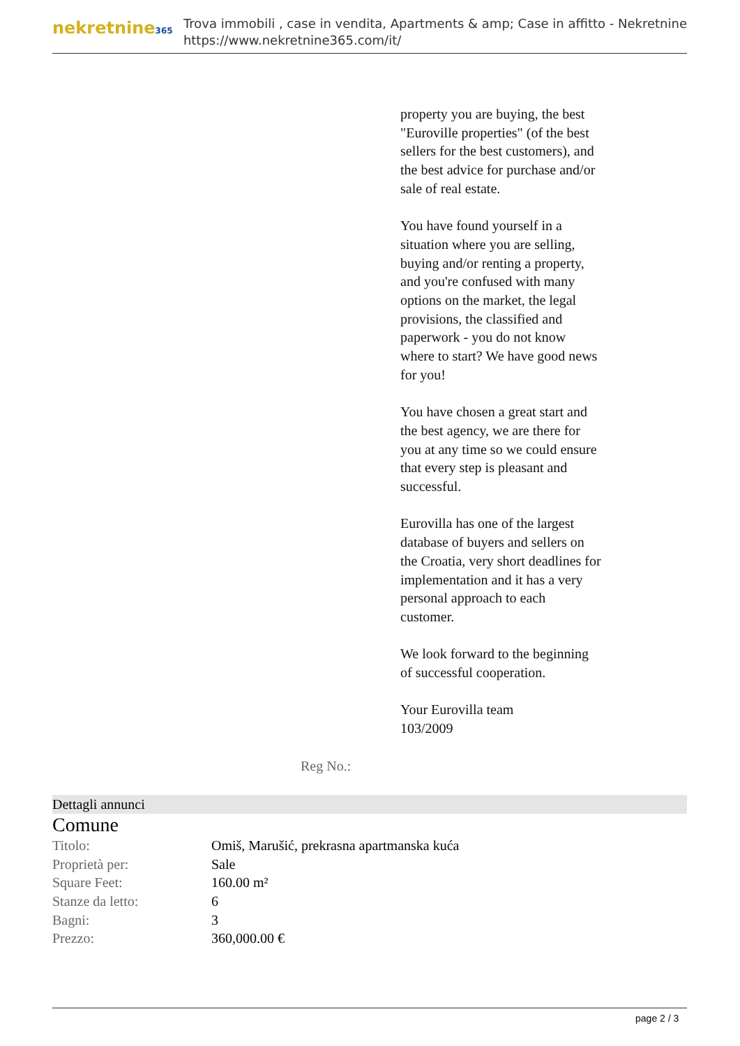nekretnine365
Trova immobili , case in vendita, Apartments & amp; Case in affitto - Nekretnine
https://www.nekretnine365.com/it/
property you are buying, the best "Euroville properties" (of the best sellers for the best customers), and the best advice for purchase and/or sale of real estate.
You have found yourself in a situation where you are selling, buying and/or renting a property, and you're confused with many options on the market, the legal provisions, the classified and paperwork - you do not know where to start? We have good news for you!
You have chosen a great start and the best agency, we are there for you at any time so we could ensure that every step is pleasant and successful.
Eurovilla has one of the largest database of buyers and sellers on the Croatia, very short deadlines for implementation and it has a very personal approach to each customer.
We look forward to the beginning of successful cooperation.
Your Eurovilla team
103/2009
Reg No.:
Dettagli annunci
Comune
| Titolo: | Omiš, Marušić, prekrasna apartmanska kuća |
| Proprietà per: | Sale |
| Square Feet: | 160.00 m² |
| Stanze da letto: | 6 |
| Bagni: | 3 |
| Prezzo: | 360,000.00 € |
page 2 / 3